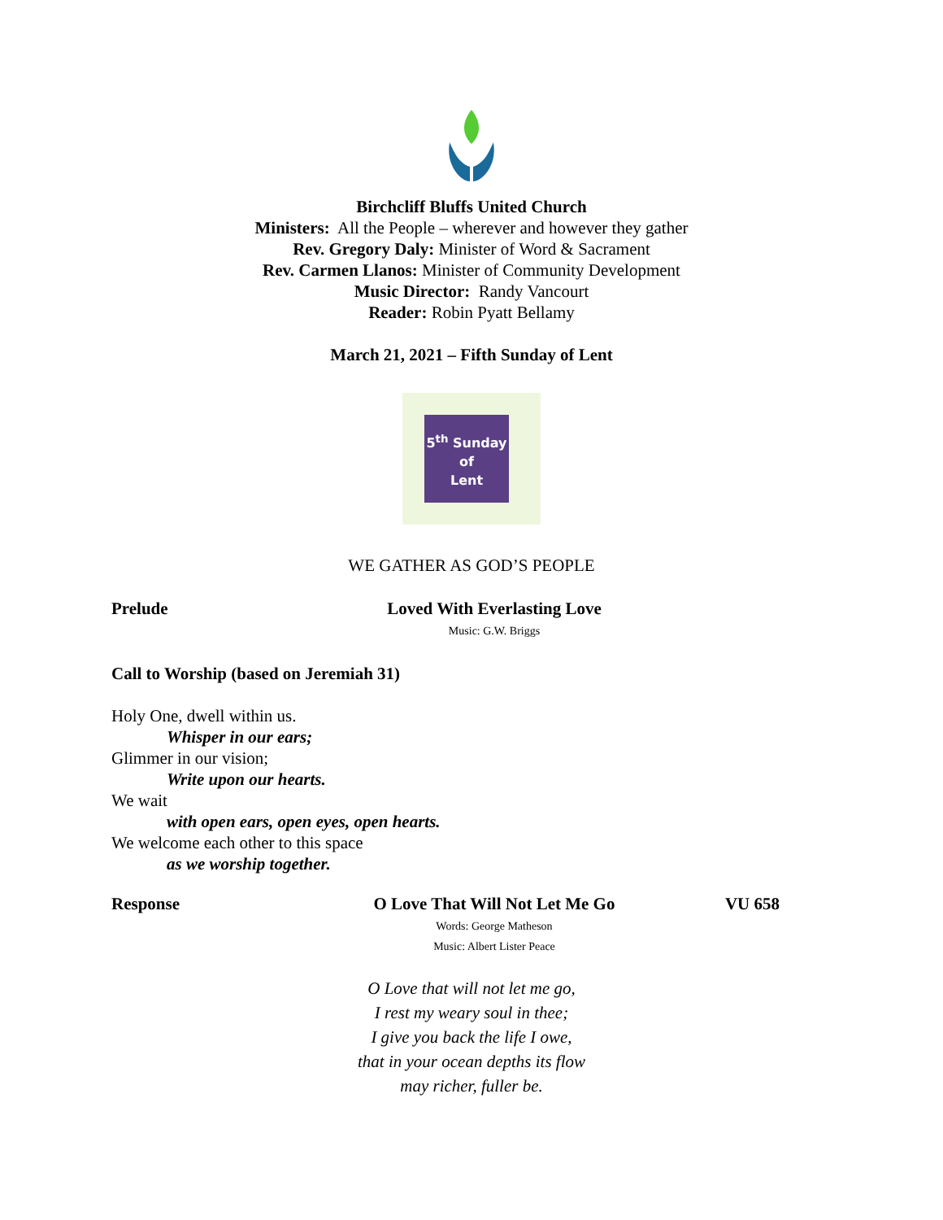Birchcliff Bluffs United Church
Ministers: All the People – wherever and however they gather
Rev. Gregory Daly: Minister of Word & Sacrament
Rev. Carmen Llanos: Minister of Community Development
Music Director: Randy Vancourt
Reader: Robin Pyatt Bellamy
March 21, 2021 – Fifth Sunday of Lent
5<sup>th</sup> Sunday
of
Lent
WE GATHER AS GOD’S PEOPLE
Prelude Loved With Everlasting Love
Music: G.W. Briggs
Call to Worship (based on Jeremiah 31)
Holy One, dwell within us.
Whisper in our ears;
Glimmer in our vision;
Write upon our hearts.
We wait
with open ears, open eyes, open hearts.
We welcome each other to this space
as we worship together.
Response O Love That Will Not Let Me Go
Words: George Matheson
Music: Albert Lister Peace
VU 658
O Love that will not let me go,
I rest my weary soul in thee;
I give you back the life I owe,
that in your ocean depths its flow
may richer, fuller be.